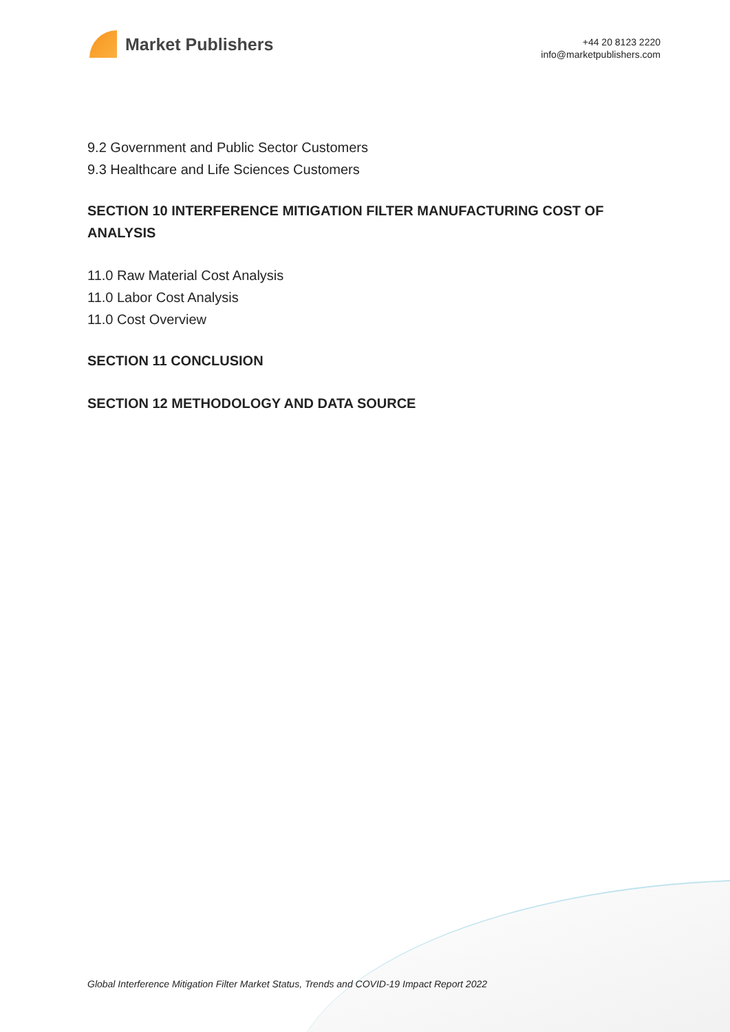Market Publishers
+44 20 8123 2220
info@marketpublishers.com
9.2 Government and Public Sector Customers
9.3 Healthcare and Life Sciences Customers
SECTION 10 INTERFERENCE MITIGATION FILTER MANUFACTURING COST OF ANALYSIS
11.0 Raw Material Cost Analysis
11.0 Labor Cost Analysis
11.0 Cost Overview
SECTION 11 CONCLUSION
SECTION 12 METHODOLOGY AND DATA SOURCE
Global Interference Mitigation Filter Market Status, Trends and COVID-19 Impact Report 2022